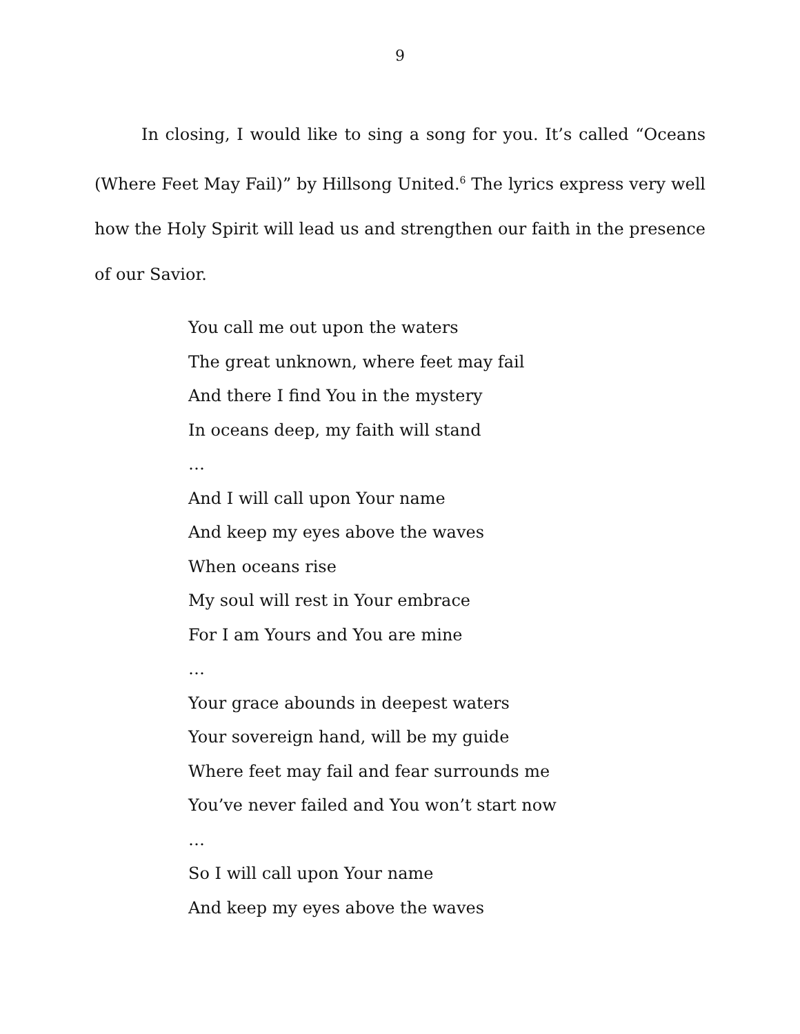9
In closing, I would like to sing a song for you. It’s called “Oceans (Where Feet May Fail)” by Hillsong United.<sup>6</sup> The lyrics express very well how the Holy Spirit will lead us and strengthen our faith in the presence of our Savior.
You call me out upon the waters
The great unknown, where feet may fail
And there I find You in the mystery
In oceans deep, my faith will stand
…
And I will call upon Your name
And keep my eyes above the waves
When oceans rise
My soul will rest in Your embrace
For I am Yours and You are mine
…
Your grace abounds in deepest waters
Your sovereign hand, will be my guide
Where feet may fail and fear surrounds me
You’ve never failed and You won’t start now
…
So I will call upon Your name
And keep my eyes above the waves